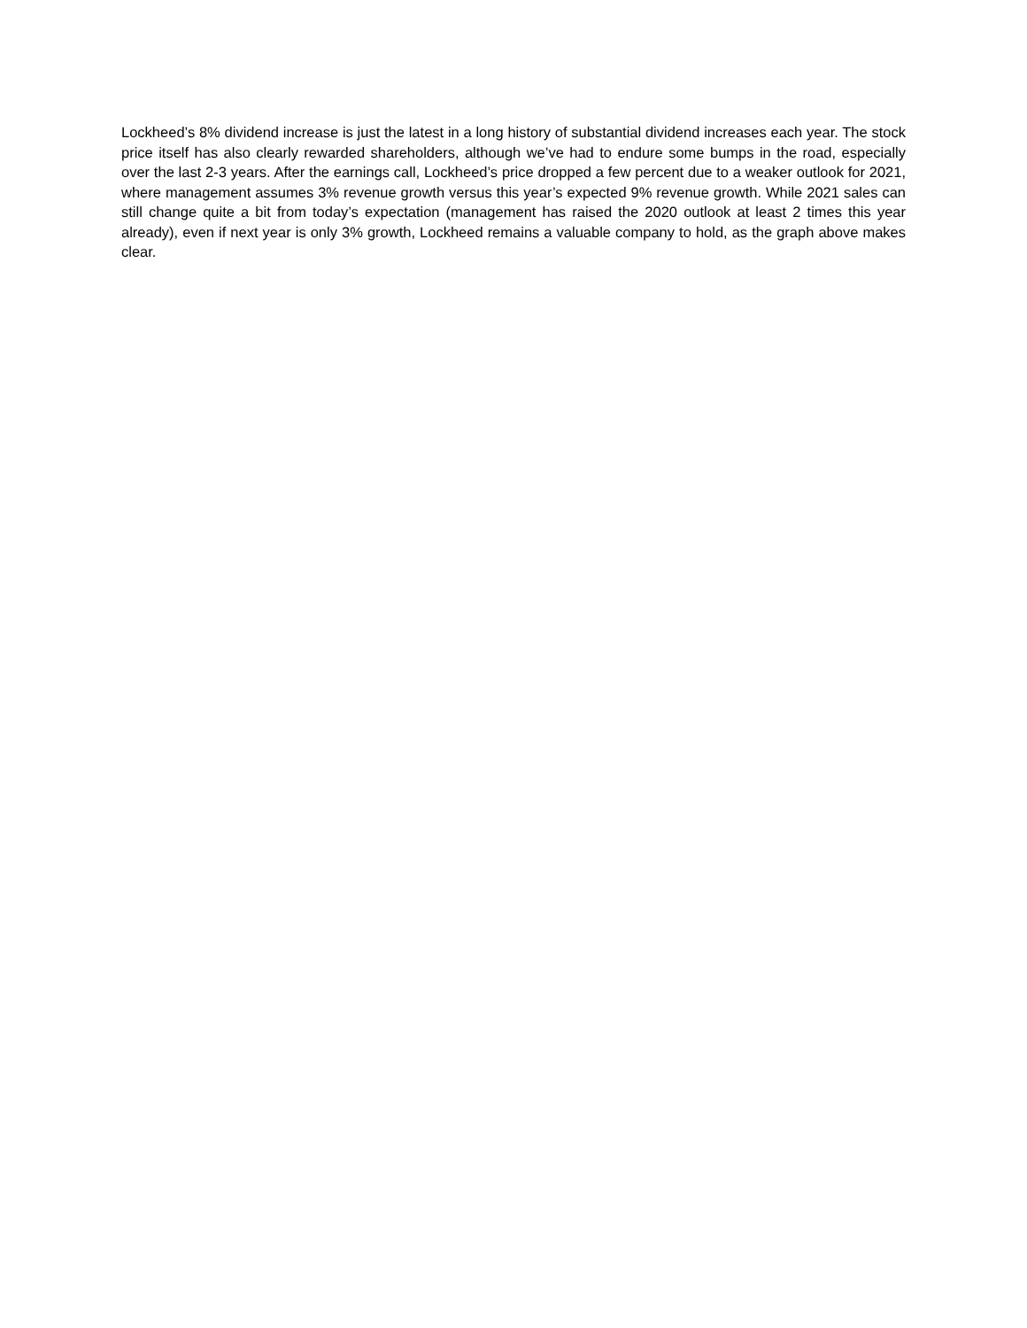Lockheed’s 8% dividend increase is just the latest in a long history of substantial dividend increases each year. The stock price itself has also clearly rewarded shareholders, although we’ve had to endure some bumps in the road, especially over the last 2-3 years. After the earnings call, Lockheed’s price dropped a few percent due to a weaker outlook for 2021, where management assumes 3% revenue growth versus this year’s expected 9% revenue growth. While 2021 sales can still change quite a bit from today’s expectation (management has raised the 2020 outlook at least 2 times this year already), even if next year is only 3% growth, Lockheed remains a valuable company to hold, as the graph above makes clear.